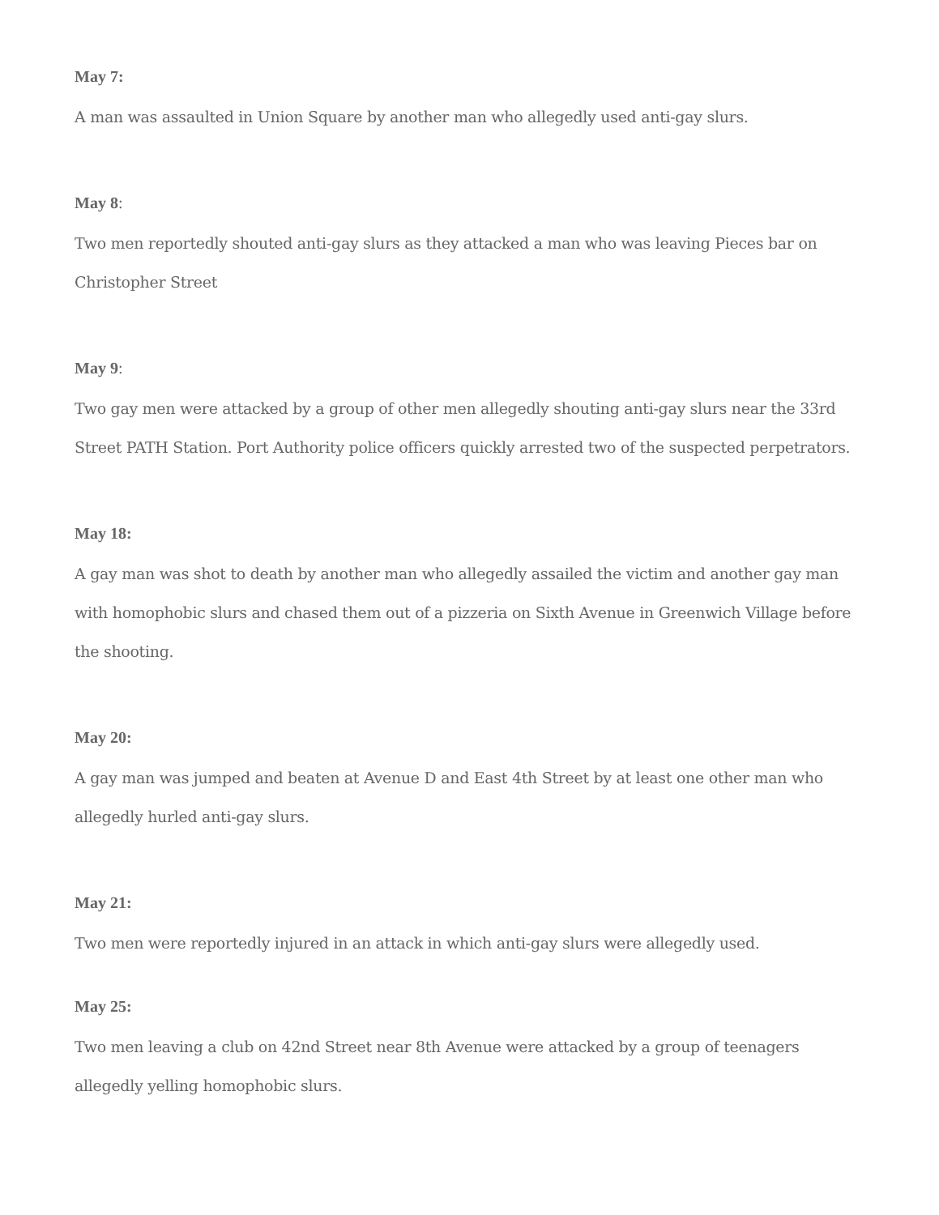May 7:
A man was assaulted in Union Square by another man who allegedly used anti-gay slurs.
May 8:
Two men reportedly shouted anti-gay slurs as they attacked a man who was leaving Pieces bar on Christopher Street
May 9:
Two gay men were attacked by a group of other men allegedly shouting anti-gay slurs near the 33rd Street PATH Station. Port Authority police officers quickly arrested two of the suspected perpetrators.
May 18:
A gay man was shot to death by another man who allegedly assailed the victim and another gay man with homophobic slurs and chased them out of a pizzeria on Sixth Avenue in Greenwich Village before the shooting.
May 20:
A gay man was jumped and beaten at Avenue D and East 4th Street by at least one other man who allegedly hurled anti-gay slurs.
May 21:
Two men were reportedly injured in an attack in which anti-gay slurs were allegedly used.
May 25:
Two men leaving a club on 42nd Street near 8th Avenue were attacked by a group of teenagers allegedly yelling homophobic slurs.